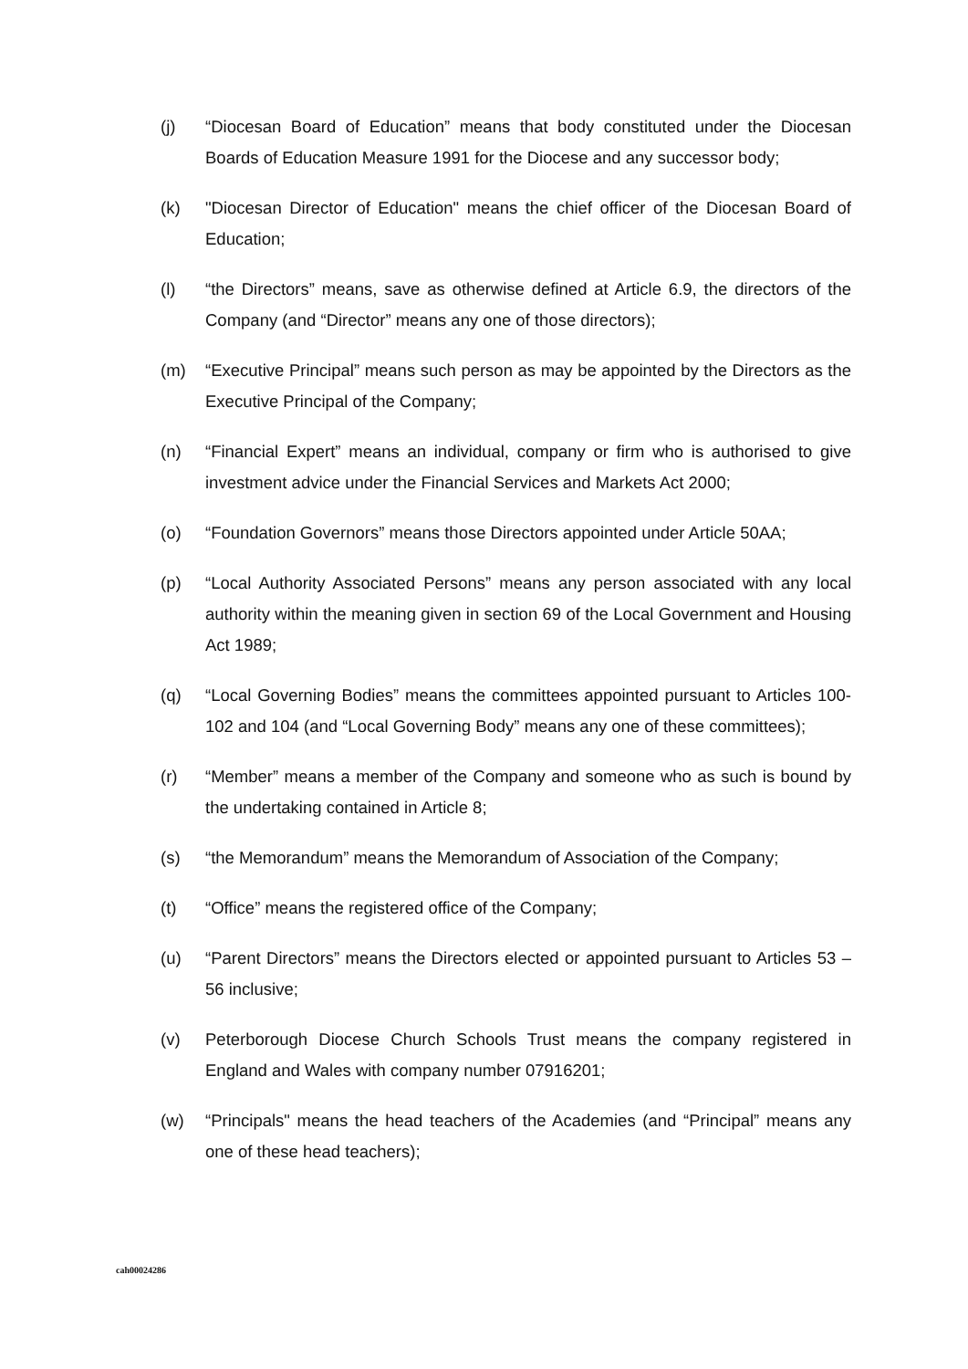(j) “Diocesan Board of Education” means that body constituted under the Diocesan Boards of Education Measure 1991 for the Diocese and any successor body;
(k) "Diocesan Director of Education" means the chief officer of the Diocesan Board of Education;
(l) “the Directors” means, save as otherwise defined at Article 6.9, the directors of the Company (and “Director” means any one of those directors);
(m) “Executive Principal” means such person as may be appointed by the Directors as the Executive Principal of the Company;
(n) “Financial Expert” means an individual, company or firm who is authorised to give investment advice under the Financial Services and Markets Act 2000;
(o) “Foundation Governors” means those Directors appointed under Article 50AA;
(p) “Local Authority Associated Persons” means any person associated with any local authority within the meaning given in section 69 of the Local Government and Housing Act 1989;
(q) “Local Governing Bodies” means the committees appointed pursuant to Articles 100-102 and 104 (and “Local Governing Body” means any one of these committees);
(r) “Member” means a member of the Company and someone who as such is bound by the undertaking contained in Article 8;
(s) “the Memorandum” means the Memorandum of Association of the Company;
(t) “Office” means the registered office of the Company;
(u) “Parent Directors” means the Directors elected or appointed pursuant to Articles 53 – 56 inclusive;
(v) Peterborough Diocese Church Schools Trust means the company registered in England and Wales with company number 07916201;
(w) “Principals" means the head teachers of the Academies (and “Principal” means any one of these head teachers);
cah00024286